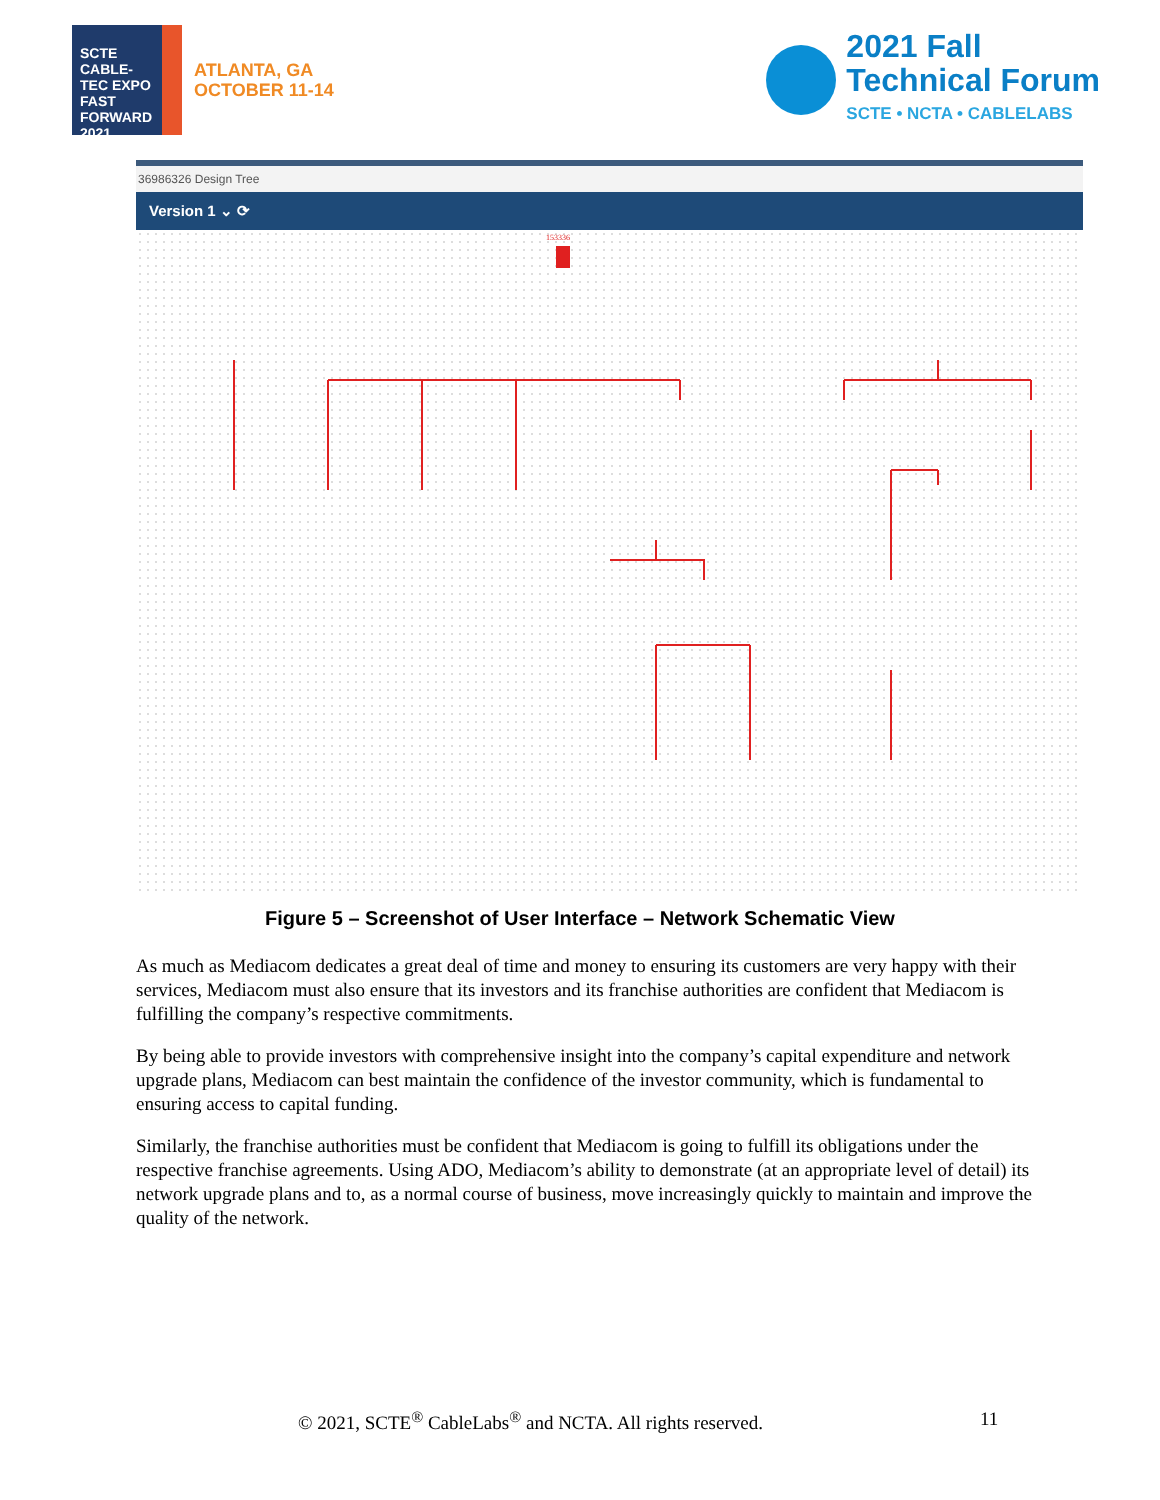SCTE CABLE-TEC EXPO FAST FORWARD 2021
ATLANTA, GA
OCTOBER 11-14
2021 Fall
Technical Forum
SCTE • NCTA • CABLELABS
36986326 Design Tree
Version 1 ⌄ ⟳
153336
Figure 5 – Screenshot of User Interface – Network Schematic View
As much as Mediacom dedicates a great deal of time and money to ensuring its customers are very happy with their services, Mediacom must also ensure that its investors and its franchise authorities are confident that Mediacom is fulfilling the company’s respective commitments.
By being able to provide investors with comprehensive insight into the company’s capital expenditure and network upgrade plans, Mediacom can best maintain the confidence of the investor community, which is fundamental to ensuring access to capital funding.
Similarly, the franchise authorities must be confident that Mediacom is going to fulfill its obligations under the respective franchise agreements. Using ADO, Mediacom’s ability to demonstrate (at an appropriate level of detail) its network upgrade plans and to, as a normal course of business, move increasingly quickly to maintain and improve the quality of the network.
© 2021, SCTE<sup>®</sup> CableLabs<sup>®</sup> and NCTA. All rights reserved. 11